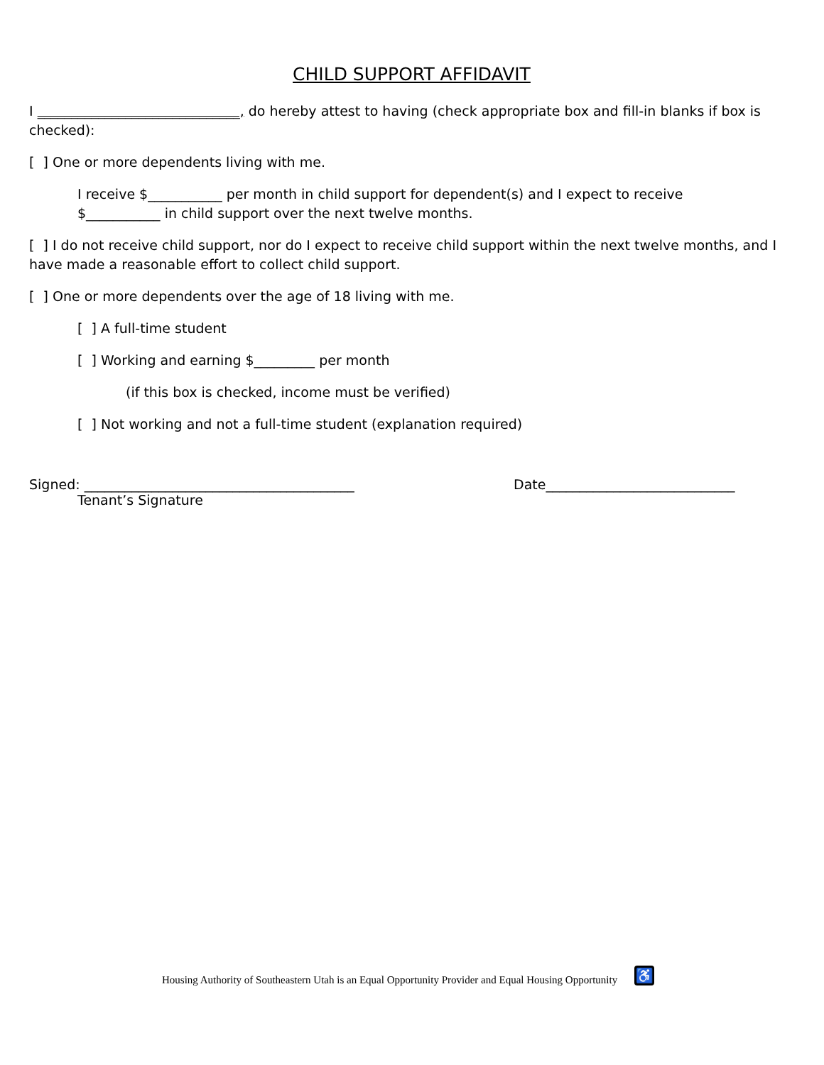CHILD SUPPORT AFFIDAVIT
I ______________________________, do hereby attest to having (check appropriate box and fill-in blanks if box is checked):
[ ] One or more dependents living with me.
I receive $___________ per month in child support for dependent(s) and I expect to receive
$___________ in child support over the next twelve months.
[ ] I do not receive child support, nor do I expect to receive child support within the next twelve months, and I have made a reasonable effort to collect child support.
[ ] One or more dependents over the age of 18 living with me.
[ ] A full-time student
[ ] Working and earning $_________ per month
(if this box is checked, income must be verified)
[ ] Not working and not a full-time student (explanation required)
Signed: ________________________________________
Tenant’s Signature
Date____________________________
Housing Authority of Southeastern Utah is an Equal Opportunity Provider and Equal Housing Opportunity ♿